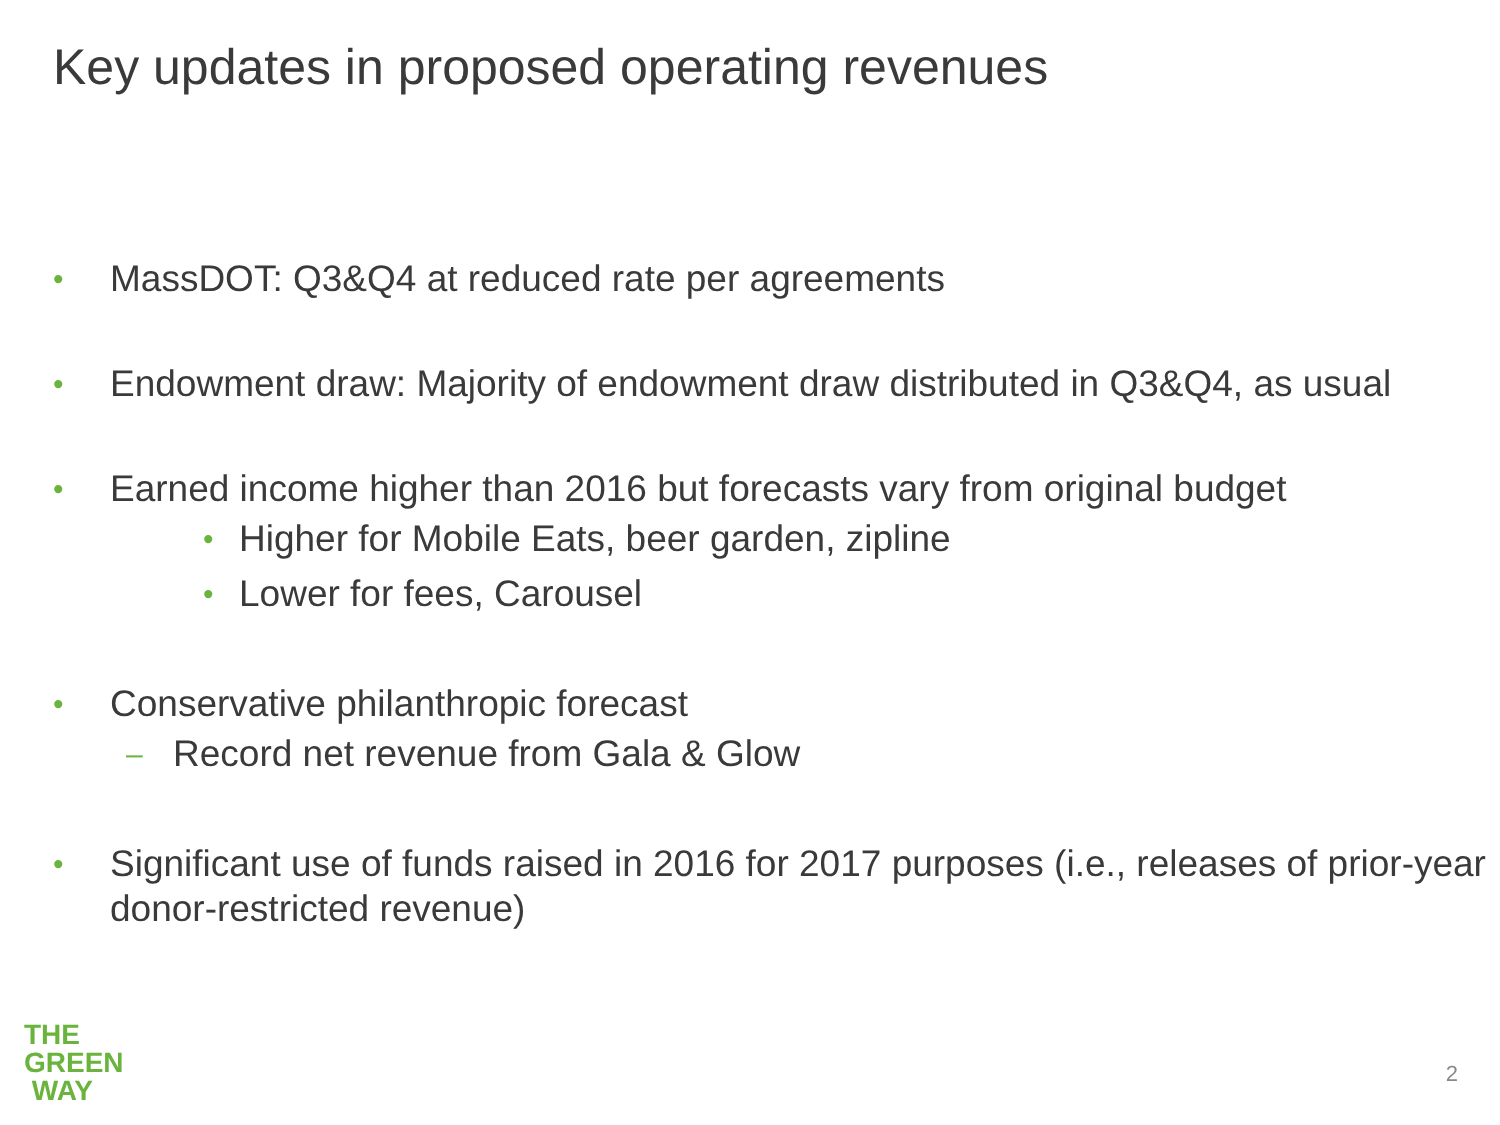Key updates in proposed operating revenues
• MassDOT: Q3&Q4 at reduced rate per agreements
• Endowment draw: Majority of endowment draw distributed in Q3&Q4, as usual
• Earned income higher than 2016 but forecasts vary from original budget
• Higher for Mobile Eats, beer garden, zipline
• Lower for fees, Carousel
• Conservative philanthropic forecast
– Record net revenue from Gala & Glow
• Significant use of funds raised in 2016 for 2017 purposes (i.e., releases of prior-year donor-restricted revenue)
THE
GREEN
WAY
2